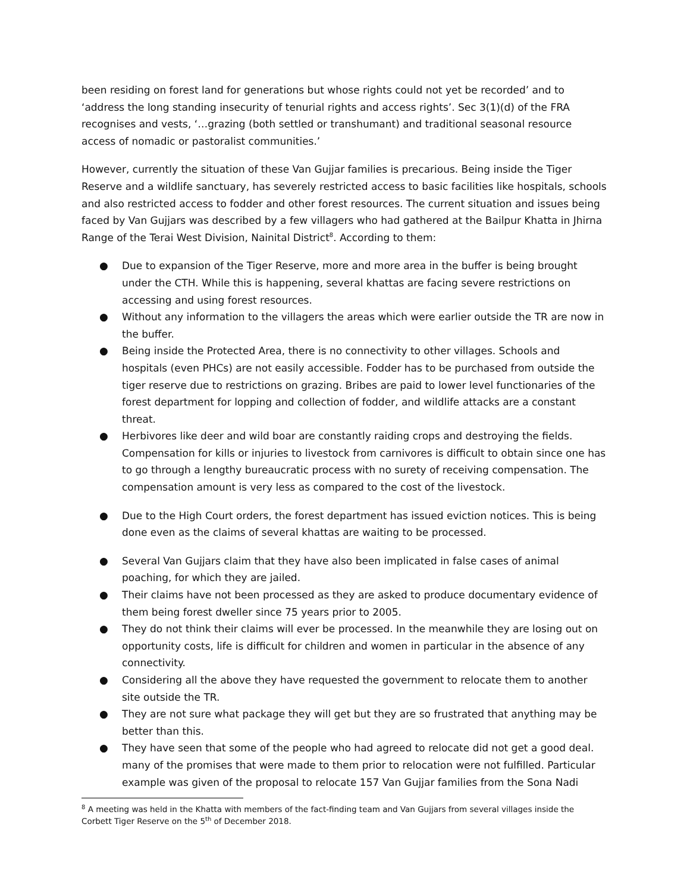been residing on forest land for generations but whose rights could not yet be recorded’ and to ‘address the long standing insecurity of tenurial rights and access rights’. Sec 3(1)(d) of the FRA recognises and vests, ‘…grazing (both settled or transhumant) and traditional seasonal resource access of nomadic or pastoralist communities.’
However, currently the situation of these Van Gujjar families is precarious. Being inside the Tiger Reserve and a wildlife sanctuary, has severely restricted access to basic facilities like hospitals, schools and also restricted access to fodder and other forest resources. The current situation and issues being faced by Van Gujjars was described by a few villagers who had gathered at the Bailpur Khatta in Jhirna Range of the Terai West Division, Nainital District<sup>8</sup>. According to them:
● Due to expansion of the Tiger Reserve, more and more area in the buffer is being brought under the CTH. While this is happening, several khattas are facing severe restrictions on accessing and using forest resources.
● Without any information to the villagers the areas which were earlier outside the TR are now in the buffer.
● Being inside the Protected Area, there is no connectivity to other villages. Schools and hospitals (even PHCs) are not easily accessible. Fodder has to be purchased from outside the tiger reserve due to restrictions on grazing. Bribes are paid to lower level functionaries of the forest department for lopping and collection of fodder, and wildlife attacks are a constant threat.
● Herbivores like deer and wild boar are constantly raiding crops and destroying the fields. Compensation for kills or injuries to livestock from carnivores is difficult to obtain since one has to go through a lengthy bureaucratic process with no surety of receiving compensation. The compensation amount is very less as compared to the cost of the livestock.
● Due to the High Court orders, the forest department has issued eviction notices. This is being done even as the claims of several khattas are waiting to be processed.
● Several Van Gujjars claim that they have also been implicated in false cases of animal poaching, for which they are jailed.
● Their claims have not been processed as they are asked to produce documentary evidence of them being forest dweller since 75 years prior to 2005.
● They do not think their claims will ever be processed. In the meanwhile they are losing out on opportunity costs, life is difficult for children and women in particular in the absence of any connectivity.
● Considering all the above they have requested the government to relocate them to another site outside the TR.
● They are not sure what package they will get but they are so frustrated that anything may be better than this.
● They have seen that some of the people who had agreed to relocate did not get a good deal. many of the promises that were made to them prior to relocation were not fulfilled. Particular example was given of the proposal to relocate 157 Van Gujjar families from the Sona Nadi
<sup>8</sup> A meeting was held in the Khatta with members of the fact-finding team and Van Gujjars from several villages inside the Corbett Tiger Reserve on the 5<sup>th</sup> of December 2018.